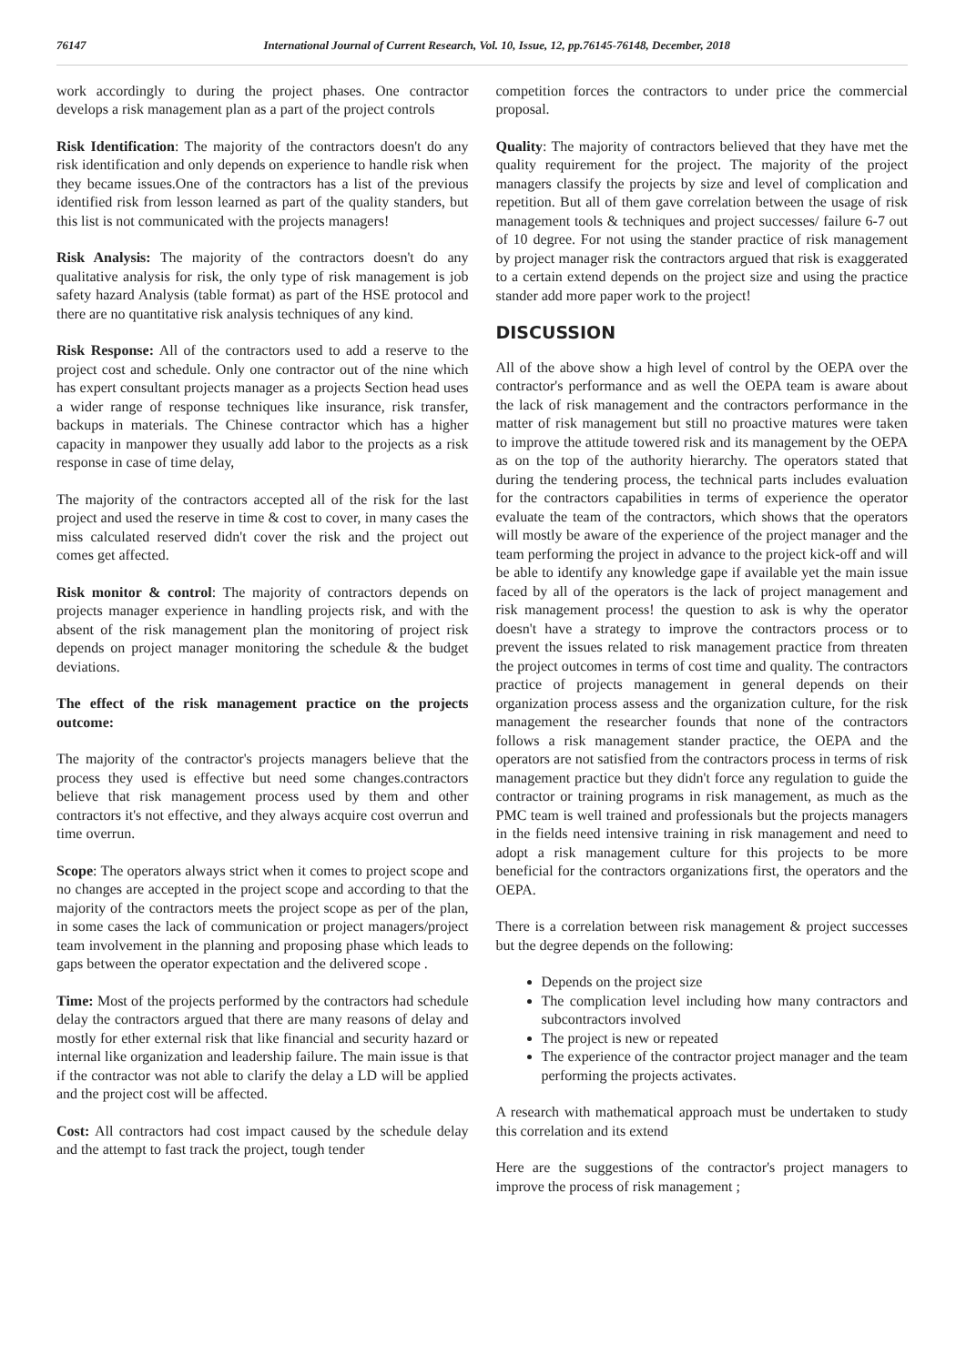76147 International Journal of Current Research, Vol. 10, Issue, 12, pp.76145-76148, December, 2018
work accordingly to during the project phases. One contractor develops a risk management plan as a part of the project controls
Risk Identification: The majority of the contractors doesn't do any risk identification and only depends on experience to handle risk when they became issues.One of the contractors has a list of the previous identified risk from lesson learned as part of the quality standers, but this list is not communicated with the projects managers!
Risk Analysis: The majority of the contractors doesn't do any qualitative analysis for risk, the only type of risk management is job safety hazard Analysis (table format) as part of the HSE protocol and there are no quantitative risk analysis techniques of any kind.
Risk Response: All of the contractors used to add a reserve to the project cost and schedule. Only one contractor out of the nine which has expert consultant projects manager as a projects Section head uses a wider range of response techniques like insurance, risk transfer, backups in materials. The Chinese contractor which has a higher capacity in manpower they usually add labor to the projects as a risk response in case of time delay,
The majority of the contractors accepted all of the risk for the last project and used the reserve in time & cost to cover, in many cases the miss calculated reserved didn't cover the risk and the project out comes get affected.
Risk monitor & control: The majority of contractors depends on projects manager experience in handling projects risk, and with the absent of the risk management plan the monitoring of project risk depends on project manager monitoring the schedule & the budget deviations.
The effect of the risk management practice on the projects outcome:
The majority of the contractor's projects managers believe that the process they used is effective but need some changes.contractors believe that risk management process used by them and other contractors it's not effective, and they always acquire cost overrun and time overrun.
Scope: The operators always strict when it comes to project scope and no changes are accepted in the project scope and according to that the majority of the contractors meets the project scope as per of the plan, in some cases the lack of communication or project managers/project team involvement in the planning and proposing phase which leads to gaps between the operator expectation and the delivered scope .
Time: Most of the projects performed by the contractors had schedule delay the contractors argued that there are many reasons of delay and mostly for ether external risk that like financial and security hazard or internal like organization and leadership failure. The main issue is that if the contractor was not able to clarify the delay a LD will be applied and the project cost will be affected.
Cost: All contractors had cost impact caused by the schedule delay and the attempt to fast track the project, tough tender
competition forces the contractors to under price the commercial proposal.
Quality: The majority of contractors believed that they have met the quality requirement for the project. The majority of the project managers classify the projects by size and level of complication and repetition. But all of them gave correlation between the usage of risk management tools & techniques and project successes/ failure 6-7 out of 10 degree. For not using the stander practice of risk management by project manager risk the contractors argued that risk is exaggerated to a certain extend depends on the project size and using the practice stander add more paper work to the project!
DISCUSSION
All of the above show a high level of control by the OEPA over the contractor's performance and as well the OEPA team is aware about the lack of risk management and the contractors performance in the matter of risk management but still no proactive matures were taken to improve the attitude towered risk and its management by the OEPA as on the top of the authority hierarchy. The operators stated that during the tendering process, the technical parts includes evaluation for the contractors capabilities in terms of experience the operator evaluate the team of the contractors, which shows that the operators will mostly be aware of the experience of the project manager and the team performing the project in advance to the project kick-off and will be able to identify any knowledge gape if available yet the main issue faced by all of the operators is the lack of project management and risk management process! the question to ask is why the operator doesn't have a strategy to improve the contractors process or to prevent the issues related to risk management practice from threaten the project outcomes in terms of cost time and quality. The contractors practice of projects management in general depends on their organization process assess and the organization culture, for the risk management the researcher founds that none of the contractors follows a risk management stander practice, the OEPA and the operators are not satisfied from the contractors process in terms of risk management practice but they didn't force any regulation to guide the contractor or training programs in risk management, as much as the PMC team is well trained and professionals but the projects managers in the fields need intensive training in risk management and need to adopt a risk management culture for this projects to be more beneficial for the contractors organizations first, the operators and the OEPA.
There is a correlation between risk management & project successes but the degree depends on the following:
Depends on the project size
The complication level including how many contractors and subcontractors involved
The project is new or repeated
The experience of the contractor project manager and the team performing the projects activates.
A research with mathematical approach must be undertaken to study this correlation and its extend
Here are the suggestions of the contractor's project managers to improve the process of risk management ;